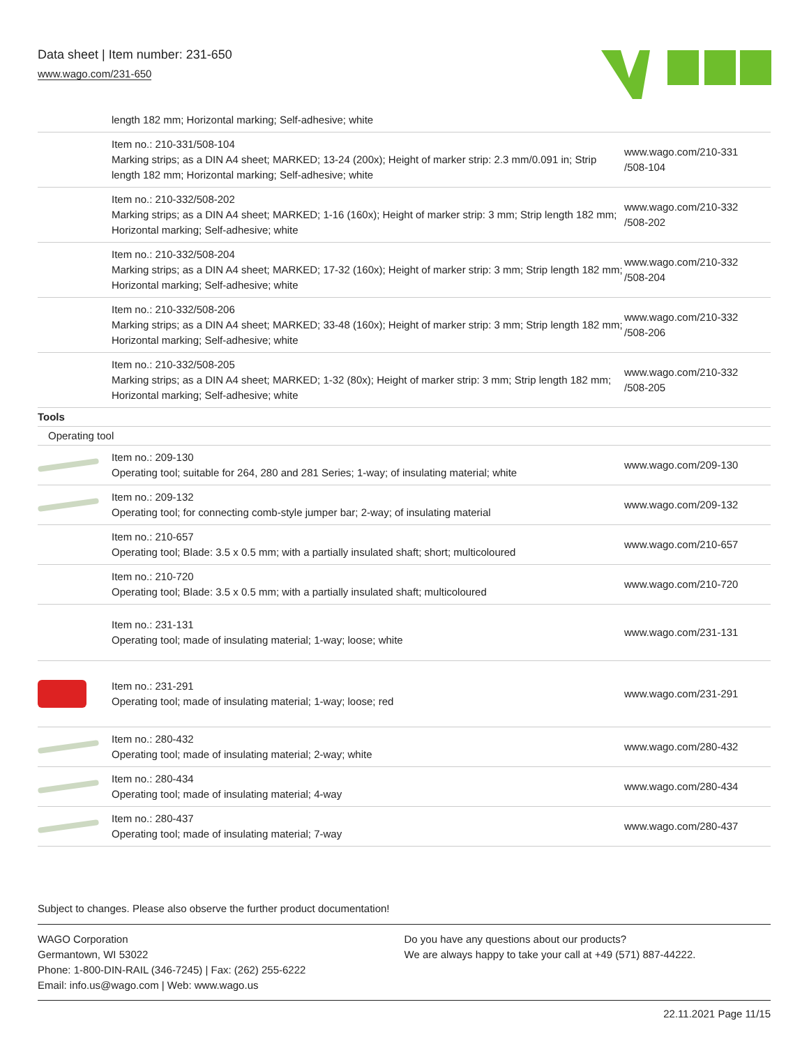Data sheet | Item number: 231-650
www.wago.com/231-650
| | length 182 mm; Horizontal marking; Self-adhesive; white | |
| | Item no.: 210-331/508-104 Marking strips; as a DIN A4 sheet; MARKED; 13-24 (200x); Height of marker strip: 2.3 mm/0.091 in; Strip length 182 mm; Horizontal marking; Self-adhesive; white | www.wago.com/210-331 /508-104 |
| | Item no.: 210-332/508-202 Marking strips; as a DIN A4 sheet; MARKED; 1-16 (160x); Height of marker strip: 3 mm; Strip length 182 mm; Horizontal marking; Self-adhesive; white | www.wago.com/210-332 /508-202 |
| | Item no.: 210-332/508-204 Marking strips; as a DIN A4 sheet; MARKED; 17-32 (160x); Height of marker strip: 3 mm; Strip length 182 mm; Horizontal marking; Self-adhesive; white | www.wago.com/210-332 /508-204 |
| | Item no.: 210-332/508-206 Marking strips; as a DIN A4 sheet; MARKED; 33-48 (160x); Height of marker strip: 3 mm; Strip length 182 mm; Horizontal marking; Self-adhesive; white | www.wago.com/210-332 /508-206 |
| | Item no.: 210-332/508-205 Marking strips; as a DIN A4 sheet; MARKED; 1-32 (80x); Height of marker strip: 3 mm; Strip length 182 mm; Horizontal marking; Self-adhesive; white | www.wago.com/210-332 /508-205 |
| Tools | | |
| Operating tool | | |
| | Item no.: 209-130 Operating tool; suitable for 264, 280 and 281 Series; 1-way; of insulating material; white | www.wago.com/209-130 |
| | Item no.: 209-132 Operating tool; for connecting comb-style jumper bar; 2-way; of insulating material | www.wago.com/209-132 |
| | Item no.: 210-657 Operating tool; Blade: 3.5 x 0.5 mm; with a partially insulated shaft; short; multicoloured | www.wago.com/210-657 |
| | Item no.: 210-720 Operating tool; Blade: 3.5 x 0.5 mm; with a partially insulated shaft; multicoloured | www.wago.com/210-720 |
| | Item no.: 231-131 Operating tool; made of insulating material; 1-way; loose; white | www.wago.com/231-131 |
| | Item no.: 231-291 Operating tool; made of insulating material; 1-way; loose; red | www.wago.com/231-291 |
| | Item no.: 280-432 Operating tool; made of insulating material; 2-way; white | www.wago.com/280-432 |
| | Item no.: 280-434 Operating tool; made of insulating material; 4-way | www.wago.com/280-434 |
| | Item no.: 280-437 Operating tool; made of insulating material; 7-way | www.wago.com/280-437 |
Subject to changes. Please also observe the further product documentation!
WAGO Corporation
Germantown, WI 53022
Phone: 1-800-DIN-RAIL (346-7245) | Fax: (262) 255-6222
Email: info.us@wago.com | Web: www.wago.us
Do you have any questions about our products?
We are always happy to take your call at +49 (571) 887-44222.
22.11.2021 Page 11/15